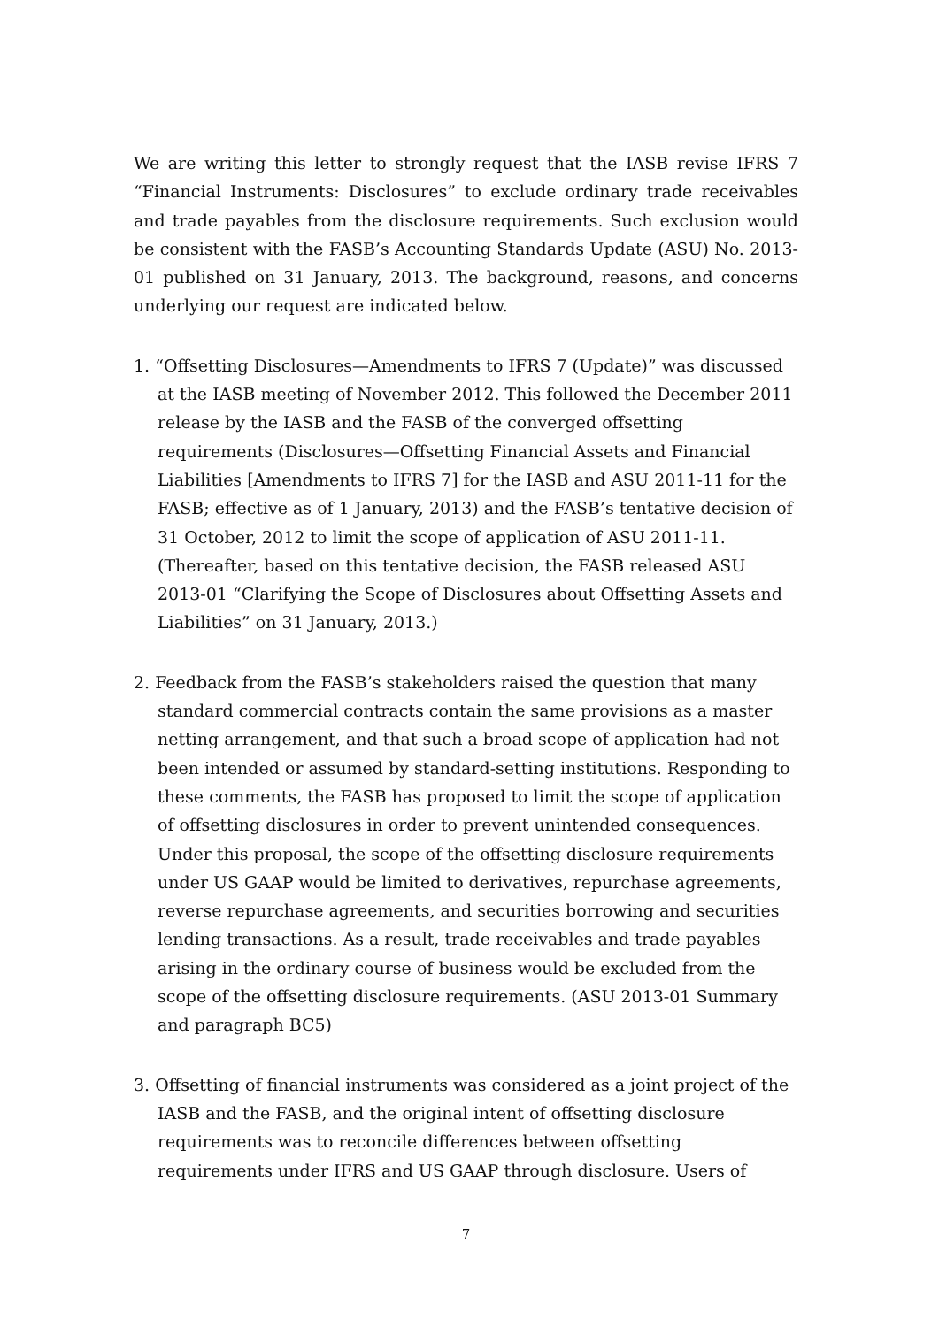We are writing this letter to strongly request that the IASB revise IFRS 7 “Financial Instruments: Disclosures” to exclude ordinary trade receivables and trade payables from the disclosure requirements. Such exclusion would be consistent with the FASB’s Accounting Standards Update (ASU) No. 2013-01 published on 31 January, 2013. The background, reasons, and concerns underlying our request are indicated below.
1. “Offsetting Disclosures—Amendments to IFRS 7 (Update)” was discussed at the IASB meeting of November 2012. This followed the December 2011 release by the IASB and the FASB of the converged offsetting requirements (Disclosures—Offsetting Financial Assets and Financial Liabilities [Amendments to IFRS 7] for the IASB and ASU 2011-11 for the FASB; effective as of 1 January, 2013) and the FASB’s tentative decision of 31 October, 2012 to limit the scope of application of ASU 2011-11. (Thereafter, based on this tentative decision, the FASB released ASU 2013-01 “Clarifying the Scope of Disclosures about Offsetting Assets and Liabilities” on 31 January, 2013.)
2. Feedback from the FASB’s stakeholders raised the question that many standard commercial contracts contain the same provisions as a master netting arrangement, and that such a broad scope of application had not been intended or assumed by standard-setting institutions. Responding to these comments, the FASB has proposed to limit the scope of application of offsetting disclosures in order to prevent unintended consequences. Under this proposal, the scope of the offsetting disclosure requirements under US GAAP would be limited to derivatives, repurchase agreements, reverse repurchase agreements, and securities borrowing and securities lending transactions. As a result, trade receivables and trade payables arising in the ordinary course of business would be excluded from the scope of the offsetting disclosure requirements. (ASU 2013-01 Summary and paragraph BC5)
3. Offsetting of financial instruments was considered as a joint project of the IASB and the FASB, and the original intent of offsetting disclosure requirements was to reconcile differences between offsetting requirements under IFRS and US GAAP through disclosure. Users of
7